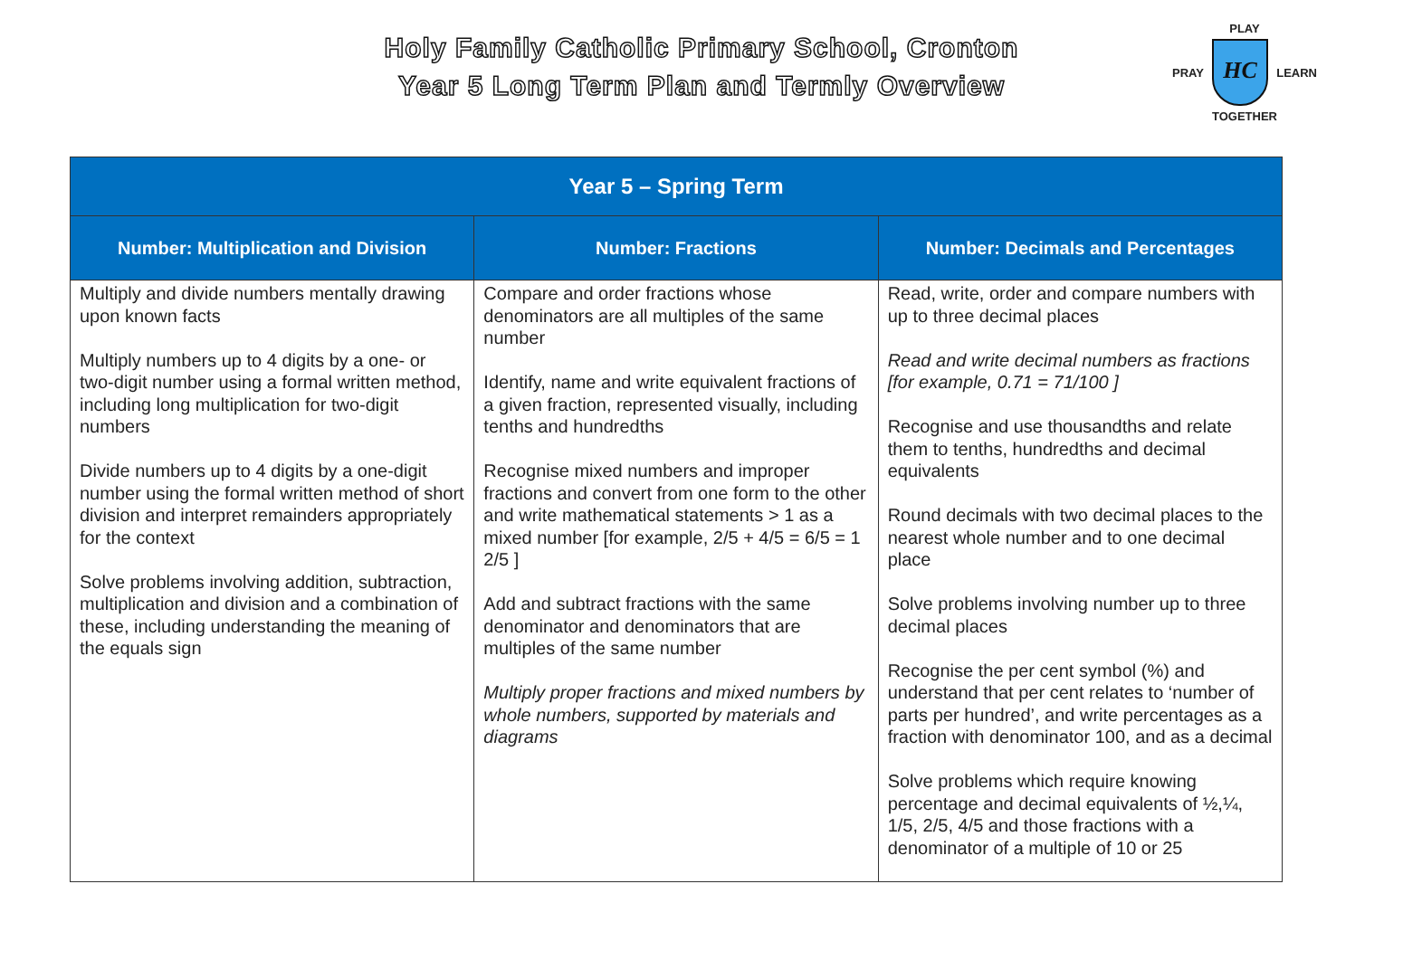Holy Family Catholic Primary School, Cronton
Year 5 Long Term Plan and Termly Overview
PLAY
PRAY
HC
LEARN
TOGETHER
| Year 5 – Spring Term | | |
| --- | --- | --- |
| Number: Multiplication and Division | Number: Fractions | Number: Decimals and Percentages |
| Multiply and divide numbers mentally drawing upon known facts Multiply numbers up to 4 digits by a one- or two-digit number using a formal written method, including long multiplication for two-digit numbers Divide numbers up to 4 digits by a one-digit number using the formal written method of short division and interpret remainders appropriately for the context Solve problems involving addition, subtraction, multiplication and division and a combination of these, including understanding the meaning of the equals sign | Compare and order fractions whose denominators are all multiples of the same number Identify, name and write equivalent fractions of a given fraction, represented visually, including tenths and hundredths Recognise mixed numbers and improper fractions and convert from one form to the other and write mathematical statements > 1 as a mixed number [for example, 2/5 + 4/5 = 6/5 = 1 2/5 ] Add and subtract fractions with the same denominator and denominators that are multiples of the same number Multiply proper fractions and mixed numbers by whole numbers, supported by materials and diagrams | Read, write, order and compare numbers with up to three decimal places Read and write decimal numbers as fractions [for example, 0.71 = 71/100 ] Recognise and use thousandths and relate them to tenths, hundredths and decimal equivalents Round decimals with two decimal places to the nearest whole number and to one decimal place Solve problems involving number up to three decimal places Recognise the per cent symbol (%) and understand that per cent relates to ‘number of parts per hundred’, and write percentages as a fraction with denominator 100, and as a decimal Solve problems which require knowing percentage and decimal equivalents of ½,¼, 1/5, 2/5, 4/5 and those fractions with a denominator of a multiple of 10 or 25 |